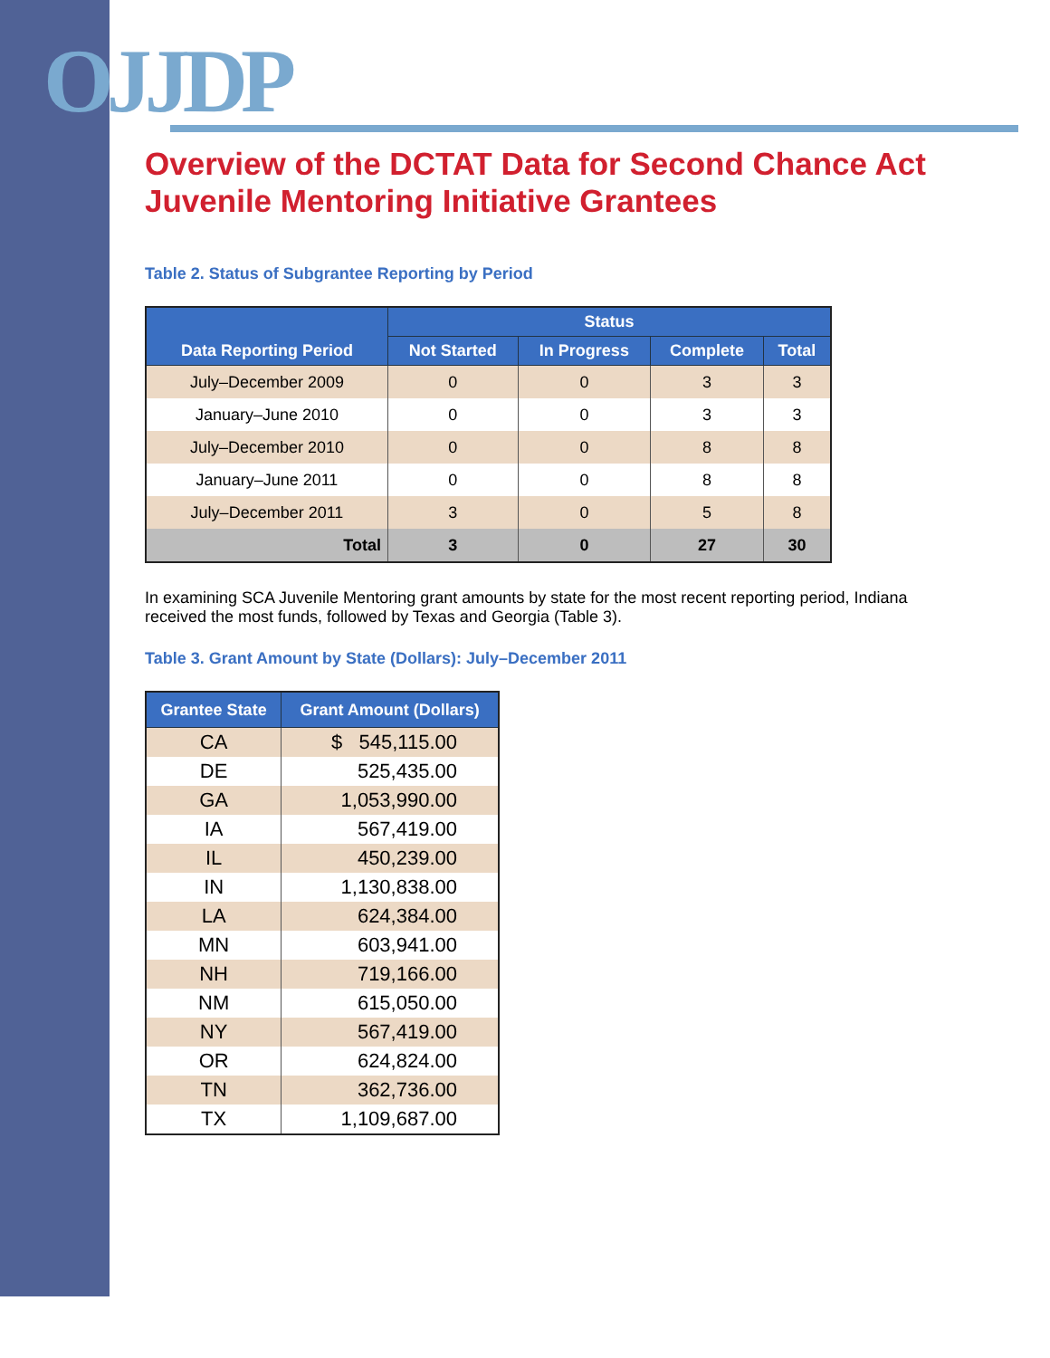OJJDP
Overview of the DCTAT Data for Second Chance Act
Juvenile Mentoring Initiative Grantees
Table 2. Status of Subgrantee Reporting by Period
| Data Reporting Period | Status | | | |
| --- | --- | --- | --- | --- |
| | Not Started | In Progress | Complete | Total |
| July–December 2009 | 0 | 0 | 3 | 3 |
| January–June 2010 | 0 | 0 | 3 | 3 |
| July–December 2010 | 0 | 0 | 8 | 8 |
| January–June 2011 | 0 | 0 | 8 | 8 |
| July–December 2011 | 3 | 0 | 5 | 8 |
| Total | 3 | 0 | 27 | 30 |
In examining SCA Juvenile Mentoring grant amounts by state for the most recent reporting period, Indiana received the most funds, followed by Texas and Georgia (Table 3).
Table 3. Grant Amount by State (Dollars): July–December 2011
| Grantee State | Grant Amount (Dollars) |
| --- | --- |
| CA | $ 545,115.00 |
| DE | 525,435.00 |
| GA | 1,053,990.00 |
| IA | 567,419.00 |
| IL | 450,239.00 |
| IN | 1,130,838.00 |
| LA | 624,384.00 |
| MN | 603,941.00 |
| NH | 719,166.00 |
| NM | 615,050.00 |
| NY | 567,419.00 |
| OR | 624,824.00 |
| TN | 362,736.00 |
| TX | 1,109,687.00 |